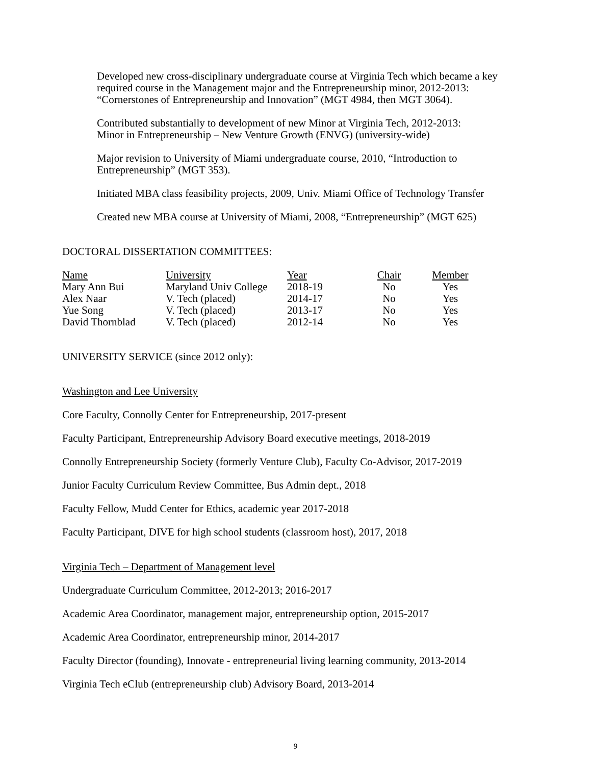Developed new cross-disciplinary undergraduate course at Virginia Tech which became a key required course in the Management major and the Entrepreneurship minor, 2012-2013: “Cornerstones of Entrepreneurship and Innovation” (MGT 4984, then MGT 3064).
Contributed substantially to development of new Minor at Virginia Tech, 2012-2013:
Minor in Entrepreneurship – New Venture Growth (ENVG) (university-wide)
Major revision to University of Miami undergraduate course, 2010, “Introduction to Entrepreneurship” (MGT 353).
Initiated MBA class feasibility projects, 2009, Univ. Miami Office of Technology Transfer
Created new MBA course at University of Miami, 2008, “Entrepreneurship” (MGT 625)
DOCTORAL DISSERTATION COMMITTEES:
| Name | University | Year | Chair | Member |
| --- | --- | --- | --- | --- |
| Mary Ann Bui | Maryland Univ College | 2018-19 | No | Yes |
| Alex Naar | V. Tech (placed) | 2014-17 | No | Yes |
| Yue Song | V. Tech (placed) | 2013-17 | No | Yes |
| David Thornblad | V. Tech (placed) | 2012-14 | No | Yes |
UNIVERSITY SERVICE (since 2012 only):
Washington and Lee University
Core Faculty, Connolly Center for Entrepreneurship, 2017-present
Faculty Participant, Entrepreneurship Advisory Board executive meetings, 2018-2019
Connolly Entrepreneurship Society (formerly Venture Club), Faculty Co-Advisor, 2017-2019
Junior Faculty Curriculum Review Committee, Bus Admin dept., 2018
Faculty Fellow, Mudd Center for Ethics, academic year 2017-2018
Faculty Participant, DIVE for high school students (classroom host), 2017, 2018
Virginia Tech – Department of Management level
Undergraduate Curriculum Committee, 2012-2013; 2016-2017
Academic Area Coordinator, management major, entrepreneurship option, 2015-2017
Academic Area Coordinator, entrepreneurship minor, 2014-2017
Faculty Director (founding), Innovate - entrepreneurial living learning community, 2013-2014
Virginia Tech eClub (entrepreneurship club) Advisory Board, 2013-2014
9